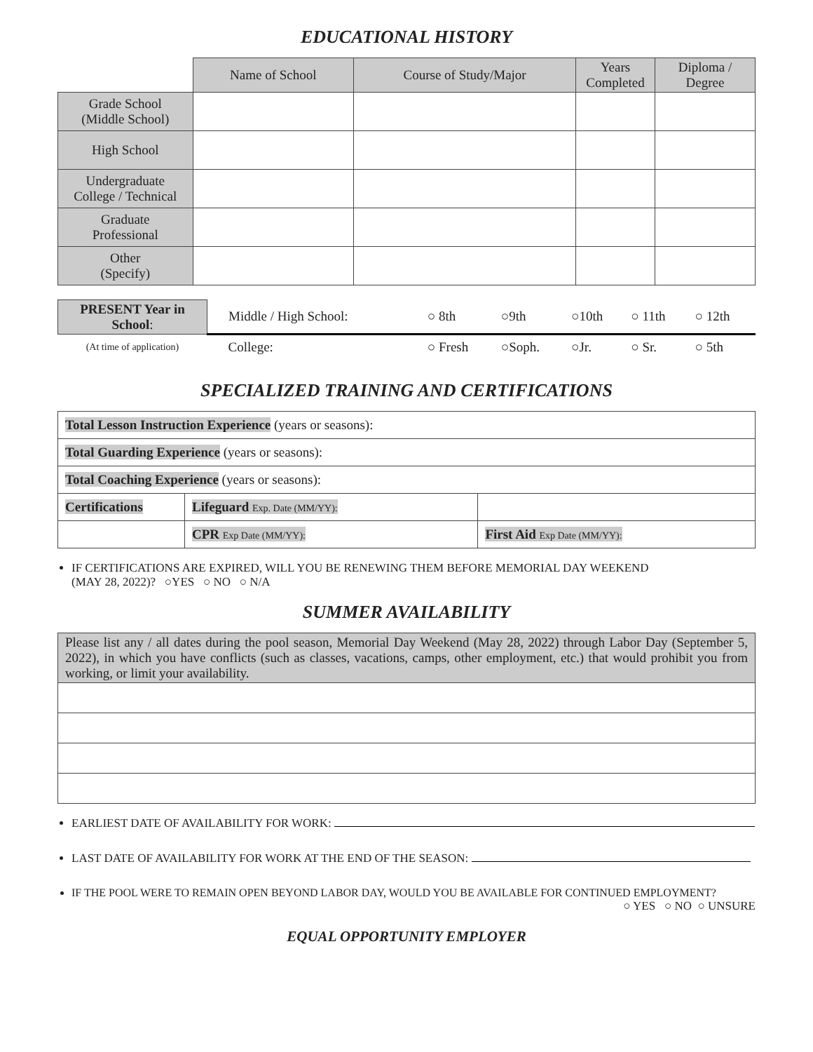EDUCATIONAL HISTORY
| | Name of School | Course of Study/Major | Years Completed | Diploma / Degree |
| --- | --- | --- | --- | --- |
| Grade School (Middle School) | | | | |
| High School | | | | |
| Undergraduate College / Technical | | | | |
| Graduate Professional | | | | |
| Other (Specify) | | | | |
| PRESENT Year in School : | Middle / High School: | ○ 8th | ○9th | ○10th | ○ 11th | ○ 12th |
| (At time of application) | College: | ○ Fresh | ○Soph. | ○Jr. | ○ Sr. | ○ 5th |
SPECIALIZED TRAINING AND CERTIFICATIONS
| Total Lesson Instruction Experience (years or seasons): | | |
| Total Guarding Experience (years or seasons): | | |
| Total Coaching Experience (years or seasons): | | |
| Certifications | Lifeguard Exp. Date (MM/YY): | |
| | CPR Exp Date (MM/YY): | First Aid Exp Date (MM/YY): |
IF CERTIFICATIONS ARE EXPIRED, WILL YOU BE RENEWING THEM BEFORE MEMORIAL DAY WEEKEND
(MAY 28, 2022)? ○YES ○ NO ○ N/A
SUMMER AVAILABILITY
| Please list any / all dates during the pool season, Memorial Day Weekend (May 28, 2022) through Labor Day (September 5, 2022), in which you have conflicts (such as classes, vacations, camps, other employment, etc.) that would prohibit you from working, or limit your availability. |
EARLIEST DATE OF AVAILABILITY FOR WORK:
LAST DATE OF AVAILABILITY FOR WORK AT THE END OF THE SEASON:
IF THE POOL WERE TO REMAIN OPEN BEYOND LABOR DAY, WOULD YOU BE AVAILABLE FOR CONTINUED EMPLOYMENT?
○ YES ○ NO ○ UNSURE
EQUAL OPPORTUNITY EMPLOYER